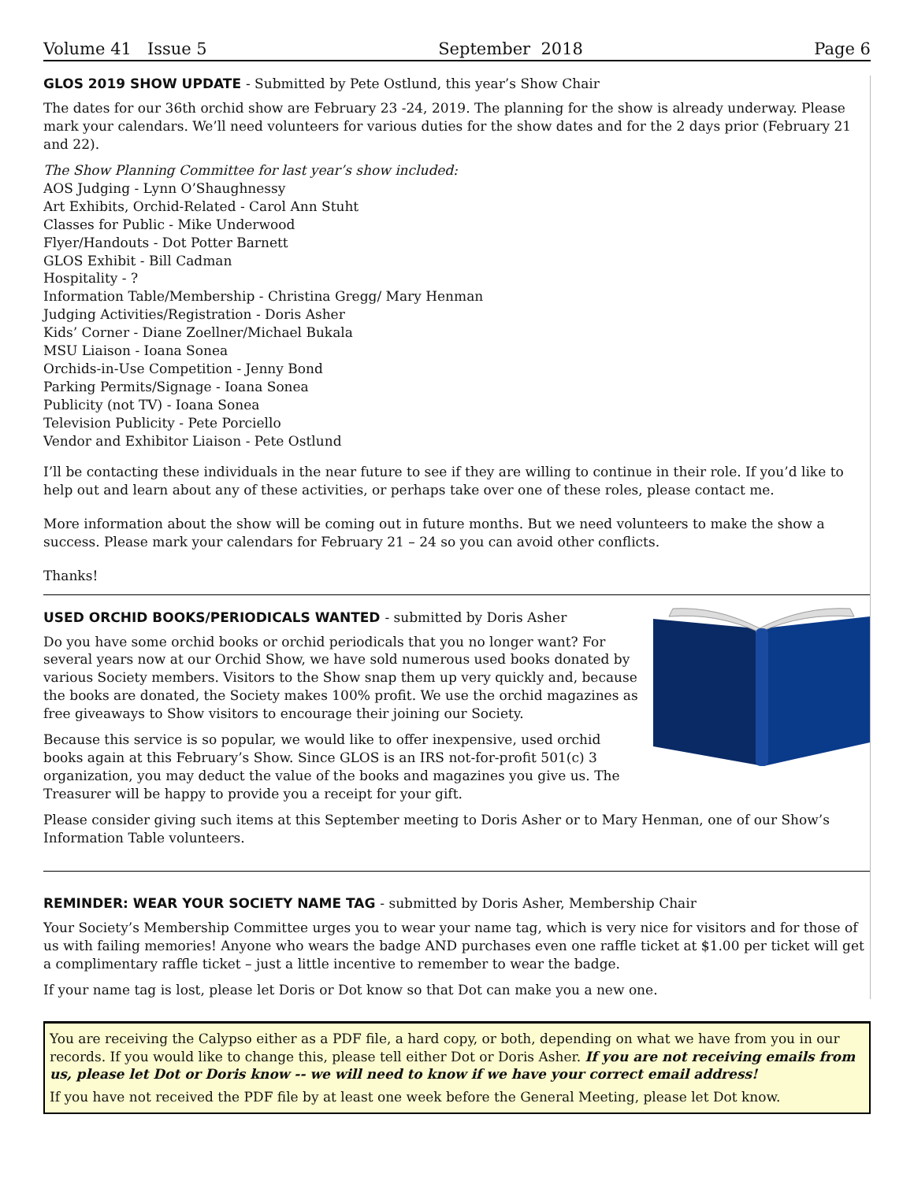Volume 41 Issue 5 September 2018 Page 6
GLOS 2019 SHOW UPDATE - Submitted by Pete Ostlund, this year’s Show Chair
The dates for our 36th orchid show are February 23 -24, 2019. The planning for the show is already underway. Please mark your calendars. We’ll need volunteers for various duties for the show dates and for the 2 days prior (February 21 and 22).
The Show Planning Committee for last year’s show included:
AOS Judging - Lynn O’Shaughnessy
Art Exhibits, Orchid-Related - Carol Ann Stuht
Classes for Public - Mike Underwood
Flyer/Handouts - Dot Potter Barnett
GLOS Exhibit - Bill Cadman
Hospitality - ?
Information Table/Membership - Christina Gregg/ Mary Henman
Judging Activities/Registration - Doris Asher
Kids’ Corner - Diane Zoellner/Michael Bukala
MSU Liaison - Ioana Sonea
Orchids-in-Use Competition - Jenny Bond
Parking Permits/Signage - Ioana Sonea
Publicity (not TV) - Ioana Sonea
Television Publicity - Pete Porciello
Vendor and Exhibitor Liaison - Pete Ostlund
I’ll be contacting these individuals in the near future to see if they are willing to continue in their role. If you’d like to help out and learn about any of these activities, or perhaps take over one of these roles, please contact me.
More information about the show will be coming out in future months. But we need volunteers to make the show a success. Please mark your calendars for February 21 – 24 so you can avoid other conflicts.
Thanks!
USED ORCHID BOOKS/PERIODICALS WANTED - submitted by Doris Asher
Do you have some orchid books or orchid periodicals that you no longer want? For several years now at our Orchid Show, we have sold numerous used books donated by various Society members. Visitors to the Show snap them up very quickly and, because the books are donated, the Society makes 100% profit. We use the orchid magazines as free giveaways to Show visitors to encourage their joining our Society.
Because this service is so popular, we would like to offer inexpensive, used orchid books again at this February’s Show. Since GLOS is an IRS not-for-profit 501(c) 3 organization, you may deduct the value of the books and magazines you give us. The Treasurer will be happy to provide you a receipt for your gift.
Please consider giving such items at this September meeting to Doris Asher or to Mary Henman, one of our Show’s Information Table volunteers.
REMINDER: WEAR YOUR SOCIETY NAME TAG - submitted by Doris Asher, Membership Chair
Your Society’s Membership Committee urges you to wear your name tag, which is very nice for visitors and for those of us with failing memories! Anyone who wears the badge AND purchases even one raffle ticket at $1.00 per ticket will get a complimentary raffle ticket – just a little incentive to remember to wear the badge.
If your name tag is lost, please let Doris or Dot know so that Dot can make you a new one.
You are receiving the Calypso either as a PDF file, a hard copy, or both, depending on what we have from you in our records. If you would like to change this, please tell either Dot or Doris Asher. If you are not receiving emails from us, please let Dot or Doris know -- we will need to know if we have your correct email address!
If you have not received the PDF file by at least one week before the General Meeting, please let Dot know.